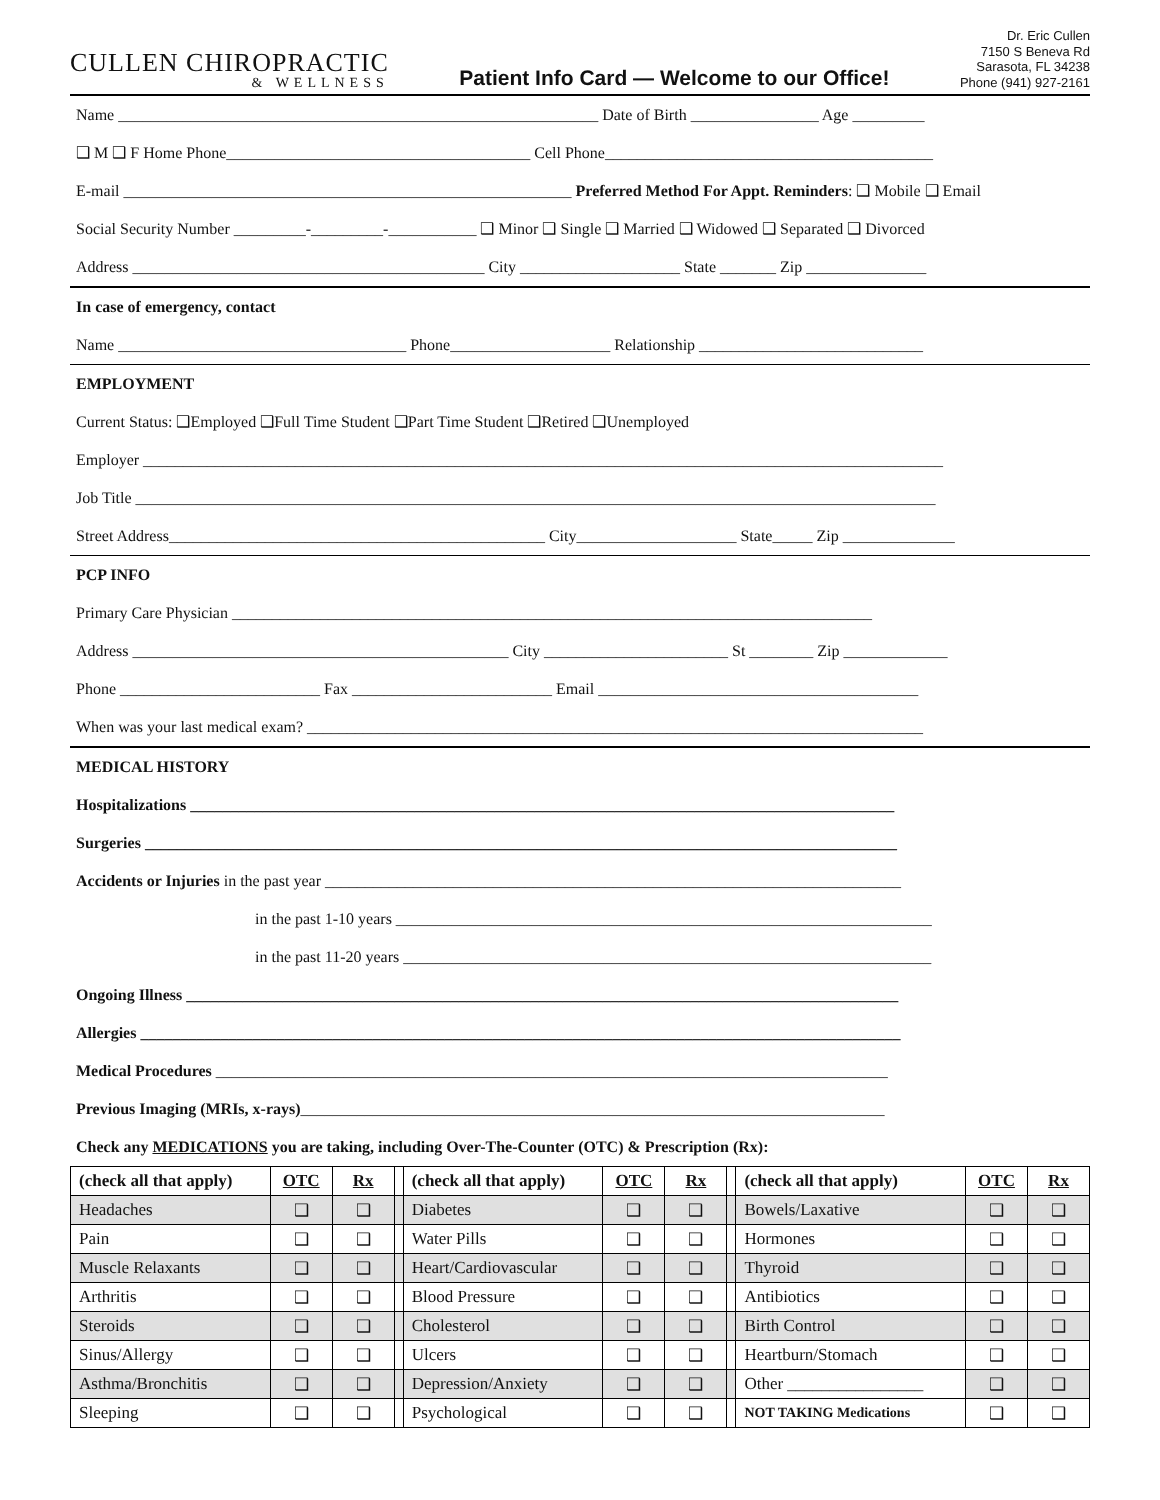CULLEN CHIROPRACTIC
& WELLNESS
Patient Info Card — Welcome to our Office!
Dr. Eric Cullen
7150 S Beneva Rd
Sarasota, FL 34238
Phone (941) 927-2161
Name ____________________________________________________________ Date of Birth ________________ Age _________
❑ M ❑ F Home Phone______________________________________ Cell Phone_________________________________________
E-mail ________________________________________________________ Preferred Method For Appt. Reminders: ❑ Mobile ❑ Email
Social Security Number _________-_________-___________ ❑ Minor ❑ Single ❑ Married ❑ Widowed ❑ Separated ❑ Divorced
Address ____________________________________________ City ____________________ State _______ Zip _______________
In case of emergency, contact
Name ____________________________________ Phone____________________ Relationship ____________________________
EMPLOYMENT
Current Status: ❑Employed ❑Full Time Student ❑Part Time Student ❑Retired ❑Unemployed
Employer ____________________________________________________________________________________________________
Job Title ____________________________________________________________________________________________________
Street Address_______________________________________________ City____________________ State_____ Zip ______________
PCP INFO
Primary Care Physician ________________________________________________________________________________
Address _______________________________________________ City _______________________ St ________ Zip _____________
Phone _________________________ Fax _________________________ Email ________________________________________
When was your last medical exam? _____________________________________________________________________________
MEDICAL HISTORY
Hospitalizations ________________________________________________________________________________________
Surgeries ______________________________________________________________________________________________
Accidents or Injuries in the past year ________________________________________________________________________
in the past 1-10 years ___________________________________________________________________
in the past 11-20 years __________________________________________________________________
Ongoing Illness _________________________________________________________________________________________
Allergies _______________________________________________________________________________________________
Medical Procedures ____________________________________________________________________________________
Previous Imaging (MRIs, x-rays)_________________________________________________________________________
Check any MEDICATIONS you are taking, including Over-The-Counter (OTC) & Prescription (Rx):
| (check all that apply) | OTC | Rx | | (check all that apply) | OTC | Rx | | (check all that apply) | OTC | Rx |
| Headaches | ❑ | ❑ | | Diabetes | ❑ | ❑ | | Bowels/Laxative | ❑ | ❑ |
| Pain | ❑ | ❑ | | Water Pills | ❑ | ❑ | | Hormones | ❑ | ❑ |
| Muscle Relaxants | ❑ | ❑ | | Heart/Cardiovascular | ❑ | ❑ | | Thyroid | ❑ | ❑ |
| Arthritis | ❑ | ❑ | | Blood Pressure | ❑ | ❑ | | Antibiotics | ❑ | ❑ |
| Steroids | ❑ | ❑ | | Cholesterol | ❑ | ❑ | | Birth Control | ❑ | ❑ |
| Sinus/Allergy | ❑ | ❑ | | Ulcers | ❑ | ❑ | | Heartburn/Stomach | ❑ | ❑ |
| Asthma/Bronchitis | ❑ | ❑ | | Depression/Anxiety | ❑ | ❑ | | Other ________________ | ❑ | ❑ |
| Sleeping | ❑ | ❑ | | Psychological | ❑ | ❑ | | NOT TAKING Medications | ❑ | ❑ |